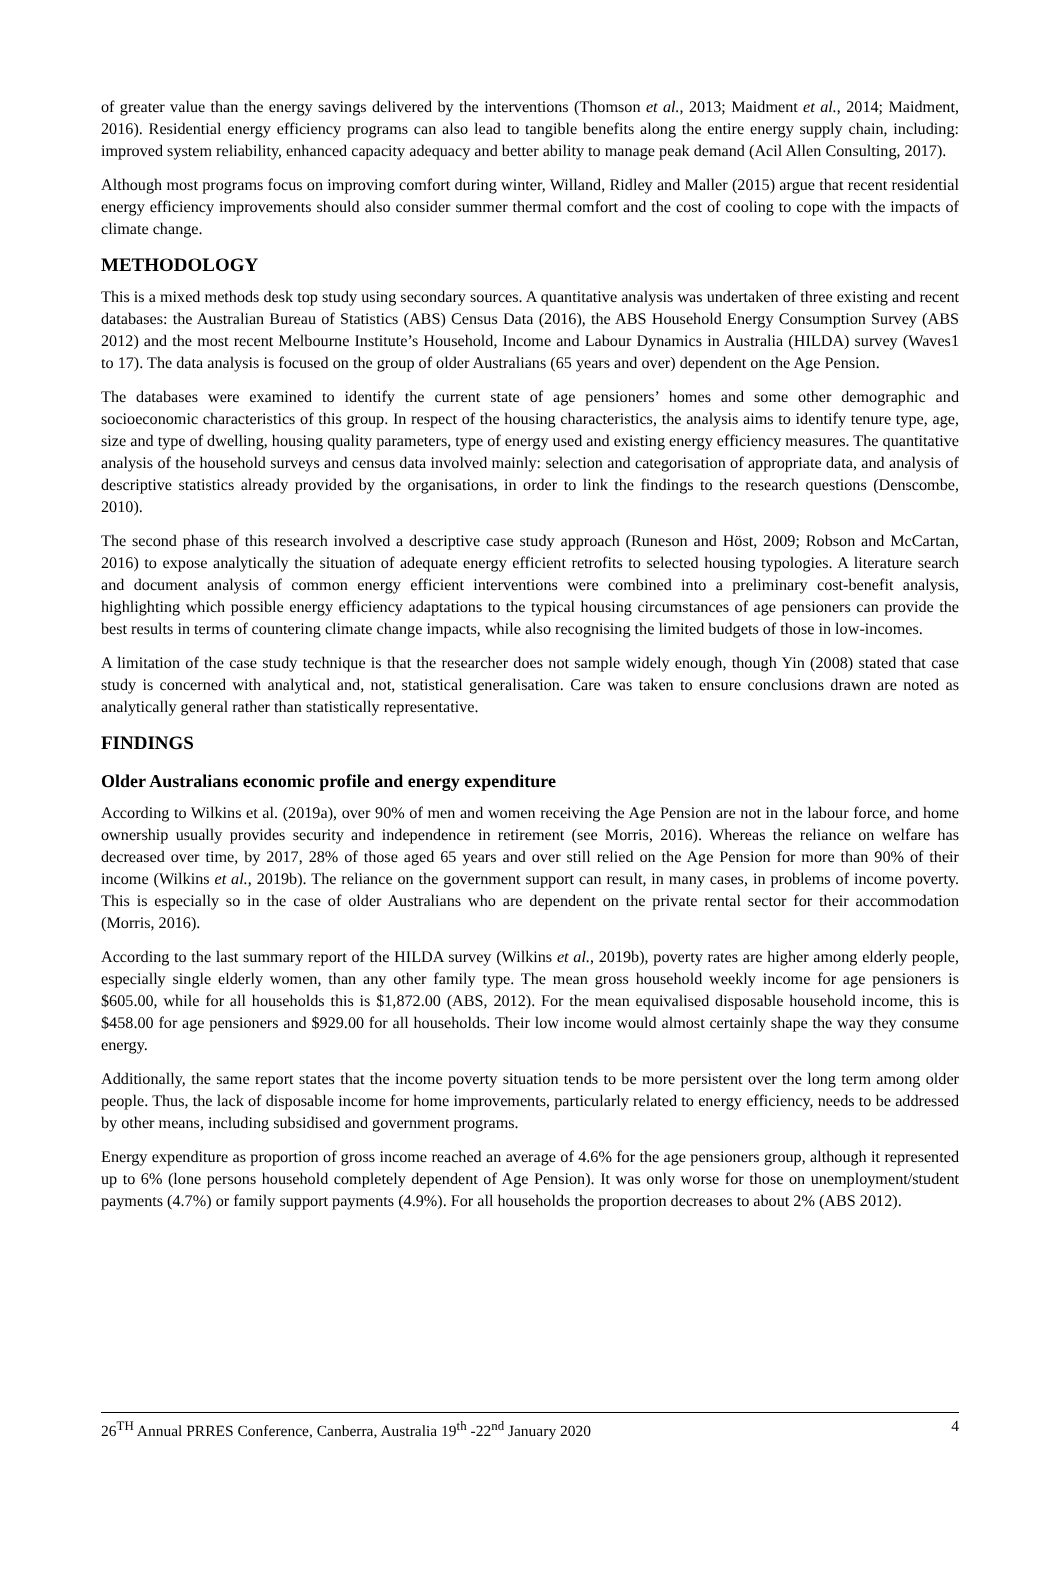of greater value than the energy savings delivered by the interventions (Thomson et al., 2013; Maidment et al., 2014; Maidment, 2016). Residential energy efficiency programs can also lead to tangible benefits along the entire energy supply chain, including: improved system reliability, enhanced capacity adequacy and better ability to manage peak demand (Acil Allen Consulting, 2017).
Although most programs focus on improving comfort during winter, Willand, Ridley and Maller (2015) argue that recent residential energy efficiency improvements should also consider summer thermal comfort and the cost of cooling to cope with the impacts of climate change.
METHODOLOGY
This is a mixed methods desk top study using secondary sources. A quantitative analysis was undertaken of three existing and recent databases: the Australian Bureau of Statistics (ABS) Census Data (2016), the ABS Household Energy Consumption Survey (ABS 2012) and the most recent Melbourne Institute’s Household, Income and Labour Dynamics in Australia (HILDA) survey (Waves1 to 17). The data analysis is focused on the group of older Australians (65 years and over) dependent on the Age Pension.
The databases were examined to identify the current state of age pensioners’ homes and some other demographic and socioeconomic characteristics of this group. In respect of the housing characteristics, the analysis aims to identify tenure type, age, size and type of dwelling, housing quality parameters, type of energy used and existing energy efficiency measures. The quantitative analysis of the household surveys and census data involved mainly: selection and categorisation of appropriate data, and analysis of descriptive statistics already provided by the organisations, in order to link the findings to the research questions (Denscombe, 2010).
The second phase of this research involved a descriptive case study approach (Runeson and Höst, 2009; Robson and McCartan, 2016) to expose analytically the situation of adequate energy efficient retrofits to selected housing typologies. A literature search and document analysis of common energy efficient interventions were combined into a preliminary cost-benefit analysis, highlighting which possible energy efficiency adaptations to the typical housing circumstances of age pensioners can provide the best results in terms of countering climate change impacts, while also recognising the limited budgets of those in low-incomes.
A limitation of the case study technique is that the researcher does not sample widely enough, though Yin (2008) stated that case study is concerned with analytical and, not, statistical generalisation. Care was taken to ensure conclusions drawn are noted as analytically general rather than statistically representative.
FINDINGS
Older Australians economic profile and energy expenditure
According to Wilkins et al. (2019a), over 90% of men and women receiving the Age Pension are not in the labour force, and home ownership usually provides security and independence in retirement (see Morris, 2016). Whereas the reliance on welfare has decreased over time, by 2017, 28% of those aged 65 years and over still relied on the Age Pension for more than 90% of their income (Wilkins et al., 2019b). The reliance on the government support can result, in many cases, in problems of income poverty. This is especially so in the case of older Australians who are dependent on the private rental sector for their accommodation (Morris, 2016).
According to the last summary report of the HILDA survey (Wilkins et al., 2019b), poverty rates are higher among elderly people, especially single elderly women, than any other family type. The mean gross household weekly income for age pensioners is $605.00, while for all households this is $1,872.00 (ABS, 2012). For the mean equivalised disposable household income, this is $458.00 for age pensioners and $929.00 for all households. Their low income would almost certainly shape the way they consume energy.
Additionally, the same report states that the income poverty situation tends to be more persistent over the long term among older people. Thus, the lack of disposable income for home improvements, particularly related to energy efficiency, needs to be addressed by other means, including subsidised and government programs.
Energy expenditure as proportion of gross income reached an average of 4.6% for the age pensioners group, although it represented up to 6% (lone persons household completely dependent of Age Pension). It was only worse for those on unemployment/student payments (4.7%) or family support payments (4.9%). For all households the proportion decreases to about 2% (ABS 2012).
26<sup>TH</sup> Annual PRRES Conference, Canberra, Australia 19<sup>th</sup> -22<sup>nd</sup> January 2020 4